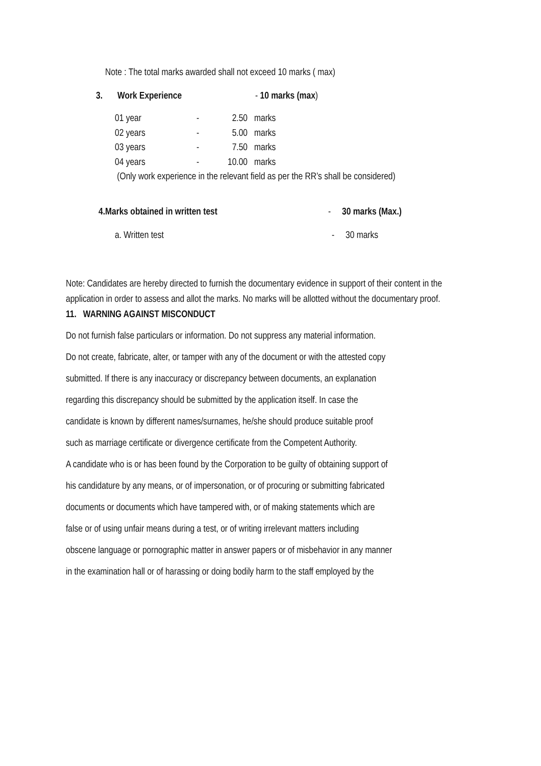Note : The total marks awarded shall not exceed 10 marks ( max)
3. Work Experience - 10 marks (max)
01 year - 2.50 marks
02 years - 5.00 marks
03 years - 7.50 marks
04 years - 10.00 marks
(Only work experience in the relevant field as per the RR’s shall be considered)
4.Marks obtained in written test - 30 marks (Max.)
a. Written test - 30 marks
Note: Candidates are hereby directed to furnish the documentary evidence in support of their content in the application in order to assess and allot the marks. No marks will be allotted without the documentary proof.
11. WARNING AGAINST MISCONDUCT
Do not furnish false particulars or information. Do not suppress any material information.
Do not create, fabricate, alter, or tamper with any of the document or with the attested copy
submitted. If there is any inaccuracy or discrepancy between documents, an explanation
regarding this discrepancy should be submitted by the application itself. In case the
candidate is known by different names/surnames, he/she should produce suitable proof
such as marriage certificate or divergence certificate from the Competent Authority.
A candidate who is or has been found by the Corporation to be guilty of obtaining support of
his candidature by any means, or of impersonation, or of procuring or submitting fabricated
documents or documents which have tampered with, or of making statements which are
false or of using unfair means during a test, or of writing irrelevant matters including
obscene language or pornographic matter in answer papers or of misbehavior in any manner
in the examination hall or of harassing or doing bodily harm to the staff employed by the